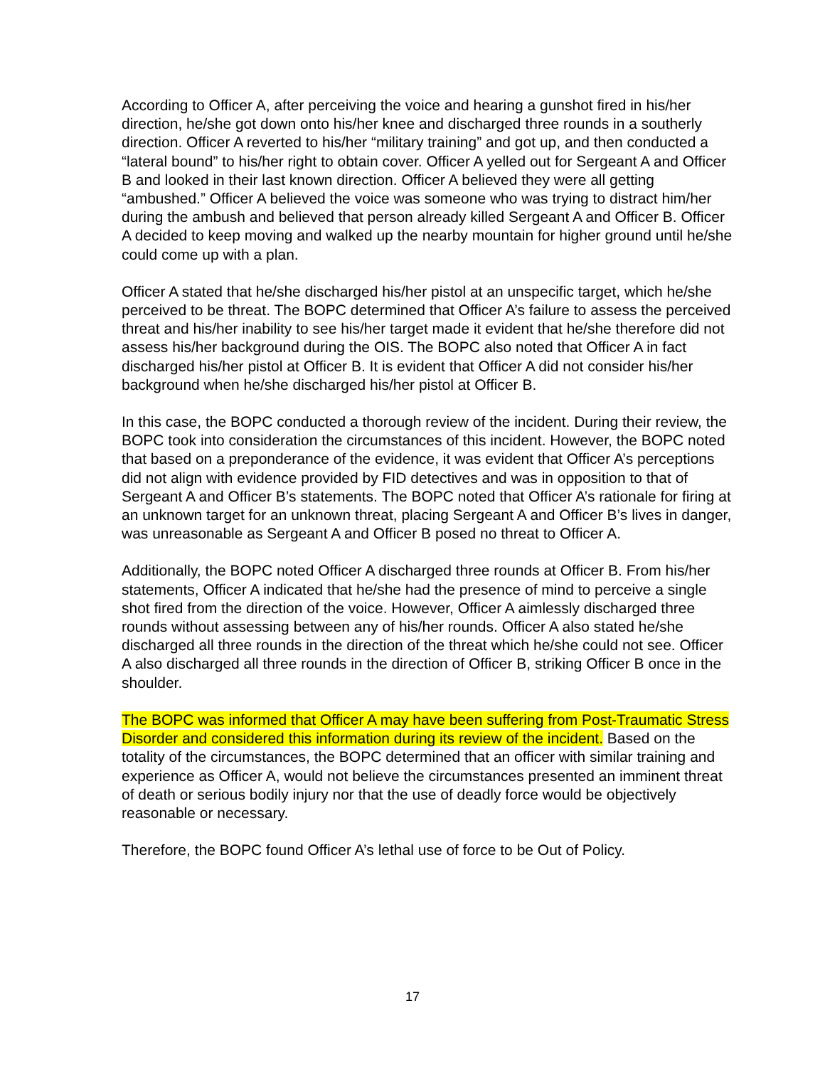According to Officer A, after perceiving the voice and hearing a gunshot fired in his/her direction, he/she got down onto his/her knee and discharged three rounds in a southerly direction. Officer A reverted to his/her “military training” and got up, and then conducted a “lateral bound” to his/her right to obtain cover. Officer A yelled out for Sergeant A and Officer B and looked in their last known direction. Officer A believed they were all getting “ambushed.” Officer A believed the voice was someone who was trying to distract him/her during the ambush and believed that person already killed Sergeant A and Officer B. Officer A decided to keep moving and walked up the nearby mountain for higher ground until he/she could come up with a plan.
Officer A stated that he/she discharged his/her pistol at an unspecific target, which he/she perceived to be threat. The BOPC determined that Officer A’s failure to assess the perceived threat and his/her inability to see his/her target made it evident that he/she therefore did not assess his/her background during the OIS. The BOPC also noted that Officer A in fact discharged his/her pistol at Officer B. It is evident that Officer A did not consider his/her background when he/she discharged his/her pistol at Officer B.
In this case, the BOPC conducted a thorough review of the incident. During their review, the BOPC took into consideration the circumstances of this incident. However, the BOPC noted that based on a preponderance of the evidence, it was evident that Officer A’s perceptions did not align with evidence provided by FID detectives and was in opposition to that of Sergeant A and Officer B’s statements. The BOPC noted that Officer A’s rationale for firing at an unknown target for an unknown threat, placing Sergeant A and Officer B’s lives in danger, was unreasonable as Sergeant A and Officer B posed no threat to Officer A.
Additionally, the BOPC noted Officer A discharged three rounds at Officer B. From his/her statements, Officer A indicated that he/she had the presence of mind to perceive a single shot fired from the direction of the voice. However, Officer A aimlessly discharged three rounds without assessing between any of his/her rounds. Officer A also stated he/she discharged all three rounds in the direction of the threat which he/she could not see. Officer A also discharged all three rounds in the direction of Officer B, striking Officer B once in the shoulder.
The BOPC was informed that Officer A may have been suffering from Post-Traumatic Stress Disorder and considered this information during its review of the incident. Based on the totality of the circumstances, the BOPC determined that an officer with similar training and experience as Officer A, would not believe the circumstances presented an imminent threat of death or serious bodily injury nor that the use of deadly force would be objectively reasonable or necessary.
Therefore, the BOPC found Officer A’s lethal use of force to be Out of Policy.
17